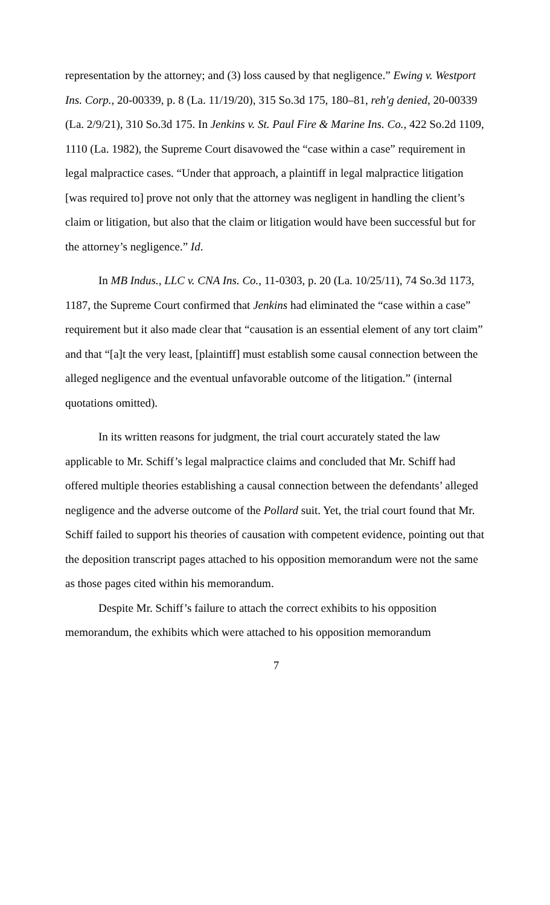representation by the attorney; and (3) loss caused by that negligence.” Ewing v. Westport Ins. Corp., 20-00339, p. 8 (La. 11/19/20), 315 So.3d 175, 180–81, reh'g denied, 20-00339 (La. 2/9/21), 310 So.3d 175. In Jenkins v. St. Paul Fire & Marine Ins. Co., 422 So.2d 1109, 1110 (La. 1982), the Supreme Court disavowed the “case within a case” requirement in legal malpractice cases. “Under that approach, a plaintiff in legal malpractice litigation [was required to] prove not only that the attorney was negligent in handling the client’s claim or litigation, but also that the claim or litigation would have been successful but for the attorney’s negligence.” Id.
In MB Indus., LLC v. CNA Ins. Co., 11-0303, p. 20 (La. 10/25/11), 74 So.3d 1173, 1187, the Supreme Court confirmed that Jenkins had eliminated the “case within a case” requirement but it also made clear that “causation is an essential element of any tort claim” and that “[a]t the very least, [plaintiff] must establish some causal connection between the alleged negligence and the eventual unfavorable outcome of the litigation.” (internal quotations omitted).
In its written reasons for judgment, the trial court accurately stated the law applicable to Mr. Schiff’s legal malpractice claims and concluded that Mr. Schiff had offered multiple theories establishing a causal connection between the defendants’ alleged negligence and the adverse outcome of the Pollard suit. Yet, the trial court found that Mr. Schiff failed to support his theories of causation with competent evidence, pointing out that the deposition transcript pages attached to his opposition memorandum were not the same as those pages cited within his memorandum.
Despite Mr. Schiff’s failure to attach the correct exhibits to his opposition memorandum, the exhibits which were attached to his opposition memorandum
7